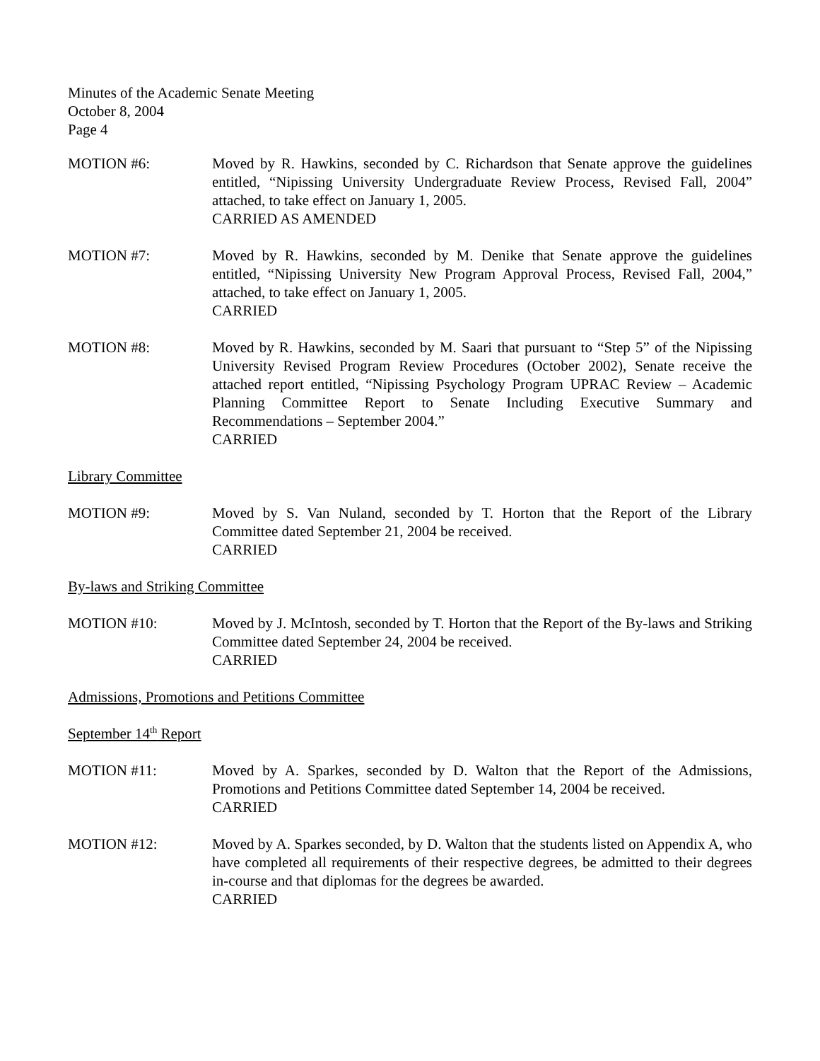Minutes of the Academic Senate Meeting
October 8, 2004
Page 4
MOTION #6: Moved by R. Hawkins, seconded by C. Richardson that Senate approve the guidelines entitled, “Nipissing University Undergraduate Review Process, Revised Fall, 2004” attached, to take effect on January 1, 2005.
CARRIED AS AMENDED
MOTION #7: Moved by R. Hawkins, seconded by M. Denike that Senate approve the guidelines entitled, “Nipissing University New Program Approval Process, Revised Fall, 2004,” attached, to take effect on January 1, 2005.
CARRIED
MOTION #8: Moved by R. Hawkins, seconded by M. Saari that pursuant to “Step 5” of the Nipissing University Revised Program Review Procedures (October 2002), Senate receive the attached report entitled, “Nipissing Psychology Program UPRAC Review – Academic Planning Committee Report to Senate Including Executive Summary and Recommendations – September 2004.”
CARRIED
Library Committee
MOTION #9: Moved by S. Van Nuland, seconded by T. Horton that the Report of the Library Committee dated September 21, 2004 be received.
CARRIED
By-laws and Striking Committee
MOTION #10: Moved by J. McIntosh, seconded by T. Horton that the Report of the By-laws and Striking Committee dated September 24, 2004 be received.
CARRIED
Admissions, Promotions and Petitions Committee
September 14<sup>th</sup> Report
MOTION #11: Moved by A. Sparkes, seconded by D. Walton that the Report of the Admissions, Promotions and Petitions Committee dated September 14, 2004 be received.
CARRIED
MOTION #12: Moved by A. Sparkes seconded, by D. Walton that the students listed on Appendix A, who have completed all requirements of their respective degrees, be admitted to their degrees in-course and that diplomas for the degrees be awarded.
CARRIED